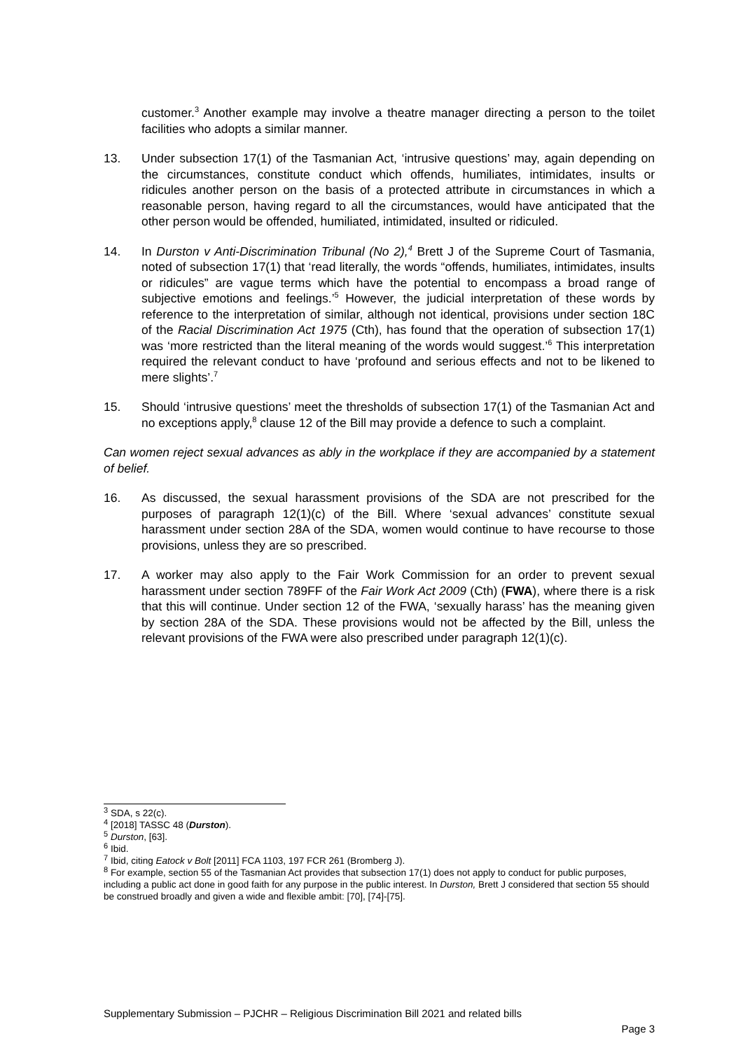customer.<sup>3</sup> Another example may involve a theatre manager directing a person to the toilet facilities who adopts a similar manner.
13. Under subsection 17(1) of the Tasmanian Act, ‘intrusive questions’ may, again depending on the circumstances, constitute conduct which offends, humiliates, intimidates, insults or ridicules another person on the basis of a protected attribute in circumstances in which a reasonable person, having regard to all the circumstances, would have anticipated that the other person would be offended, humiliated, intimidated, insulted or ridiculed.
14. In Durston v Anti-Discrimination Tribunal (No 2),<sup>4</sup> Brett J of the Supreme Court of Tasmania, noted of subsection 17(1) that ‘read literally, the words “offends, humiliates, intimidates, insults or ridicules” are vague terms which have the potential to encompass a broad range of subjective emotions and feelings.’<sup>5</sup> However, the judicial interpretation of these words by reference to the interpretation of similar, although not identical, provisions under section 18C of the Racial Discrimination Act 1975 (Cth), has found that the operation of subsection 17(1) was ‘more restricted than the literal meaning of the words would suggest.’<sup>6</sup> This interpretation required the relevant conduct to have ‘profound and serious effects and not to be likened to mere slights’.<sup>7</sup>
15. Should ‘intrusive questions’ meet the thresholds of subsection 17(1) of the Tasmanian Act and no exceptions apply,<sup>8</sup> clause 12 of the Bill may provide a defence to such a complaint.
Can women reject sexual advances as ably in the workplace if they are accompanied by a statement of belief.
16. As discussed, the sexual harassment provisions of the SDA are not prescribed for the purposes of paragraph 12(1)(c) of the Bill. Where ‘sexual advances’ constitute sexual harassment under section 28A of the SDA, women would continue to have recourse to those provisions, unless they are so prescribed.
17. A worker may also apply to the Fair Work Commission for an order to prevent sexual harassment under section 789FF of the Fair Work Act 2009 (Cth) (FWA), where there is a risk that this will continue. Under section 12 of the FWA, ‘sexually harass’ has the meaning given by section 28A of the SDA. These provisions would not be affected by the Bill, unless the relevant provisions of the FWA were also prescribed under paragraph 12(1)(c).
<sup>3</sup> SDA, s 22(c).
<sup>4</sup> [2018] TASSC 48 (Durston).
<sup>5</sup> Durston, [63].
<sup>6</sup> Ibid.
<sup>7</sup> Ibid, citing Eatock v Bolt [2011] FCA 1103, 197 FCR 261 (Bromberg J).
<sup>8</sup> For example, section 55 of the Tasmanian Act provides that subsection 17(1) does not apply to conduct for public purposes, including a public act done in good faith for any purpose in the public interest. In Durston, Brett J considered that section 55 should be construed broadly and given a wide and flexible ambit: [70], [74]-[75].
Supplementary Submission – PJCHR – Religious Discrimination Bill 2021 and related bills
Page 3